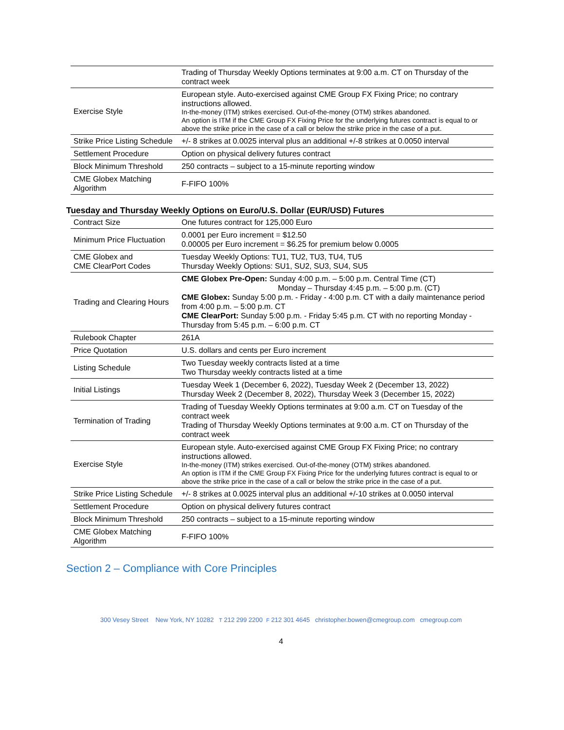| | Trading of Thursday Weekly Options terminates at 9:00 a.m. CT on Thursday of the contract week |
| Exercise Style | European style. Auto-exercised against CME Group FX Fixing Price; no contrary instructions allowed. In-the-money (ITM) strikes exercised. Out-of-the-money (OTM) strikes abandoned. An option is ITM if the CME Group FX Fixing Price for the underlying futures contract is equal to or above the strike price in the case of a call or below the strike price in the case of a put. |
| Strike Price Listing Schedule | +/- 8 strikes at 0.0025 interval plus an additional +/-8 strikes at 0.0050 interval |
| Settlement Procedure | Option on physical delivery futures contract |
| Block Minimum Threshold | 250 contracts – subject to a 15-minute reporting window |
| CME Globex Matching Algorithm | F-FIFO 100% |
Tuesday and Thursday Weekly Options on Euro/U.S. Dollar (EUR/USD) Futures
| Contract Size | One futures contract for 125,000 Euro |
| Minimum Price Fluctuation | 0.0001 per Euro increment = $12.50 0.00005 per Euro increment = $6.25 for premium below 0.0005 |
| CME Globex and CME ClearPort Codes | Tuesday Weekly Options: TU1, TU2, TU3, TU4, TU5 Thursday Weekly Options: SU1, SU2, SU3, SU4, SU5 |
| Trading and Clearing Hours | CME Globex Pre-Open: Sunday 4:00 p.m. – 5:00 p.m. Central Time (CT) Monday – Thursday 4:45 p.m. – 5:00 p.m. (CT) CME Globex: Sunday 5:00 p.m. - Friday - 4:00 p.m. CT with a daily maintenance period from 4:00 p.m. – 5:00 p.m. CT CME ClearPort: Sunday 5:00 p.m. - Friday 5:45 p.m. CT with no reporting Monday - Thursday from 5:45 p.m. – 6:00 p.m. CT |
| Rulebook Chapter | 261A |
| Price Quotation | U.S. dollars and cents per Euro increment |
| Listing Schedule | Two Tuesday weekly contracts listed at a time Two Thursday weekly contracts listed at a time |
| Initial Listings | Tuesday Week 1 (December 6, 2022), Tuesday Week 2 (December 13, 2022) Thursday Week 2 (December 8, 2022), Thursday Week 3 (December 15, 2022) |
| Termination of Trading | Trading of Tuesday Weekly Options terminates at 9:00 a.m. CT on Tuesday of the contract week Trading of Thursday Weekly Options terminates at 9:00 a.m. CT on Thursday of the contract week |
| Exercise Style | European style. Auto-exercised against CME Group FX Fixing Price; no contrary instructions allowed. In-the-money (ITM) strikes exercised. Out-of-the-money (OTM) strikes abandoned. An option is ITM if the CME Group FX Fixing Price for the underlying futures contract is equal to or above the strike price in the case of a call or below the strike price in the case of a put. |
| Strike Price Listing Schedule | +/- 8 strikes at 0.0025 interval plus an additional +/-10 strikes at 0.0050 interval |
| Settlement Procedure | Option on physical delivery futures contract |
| Block Minimum Threshold | 250 contracts – subject to a 15-minute reporting window |
| CME Globex Matching Algorithm | F-FIFO 100% |
Section 2 – Compliance with Core Principles
300 Vesey Street New York, NY 10282 T 212 299 2200 F 212 301 4645 christopher.bowen@cmegroup.com cmegroup.com
4